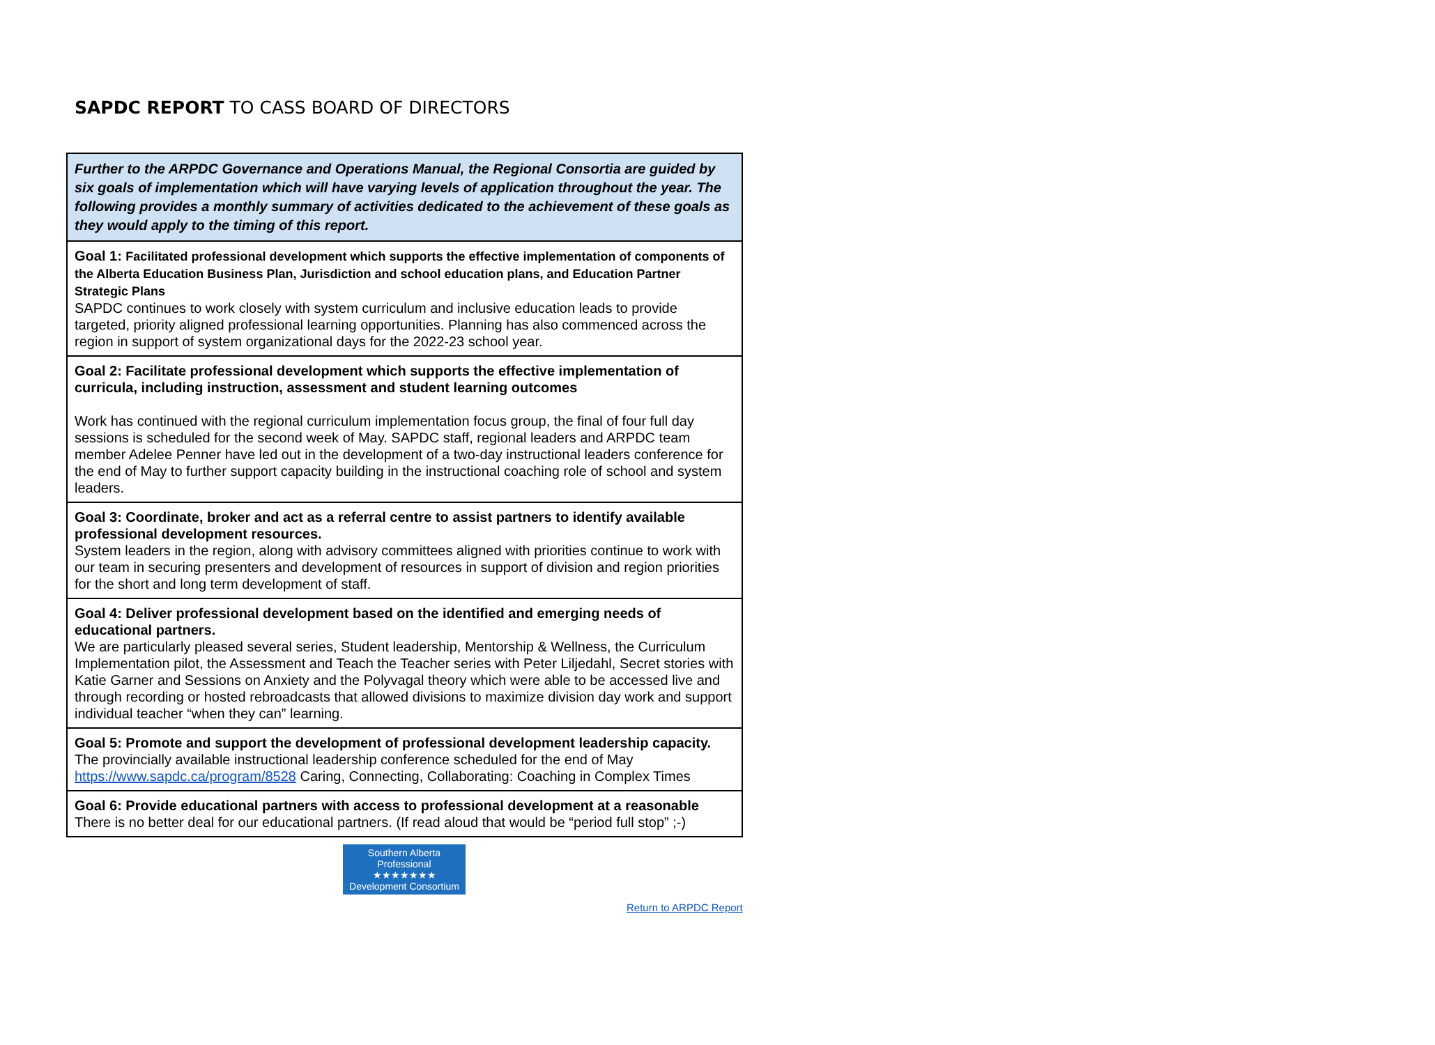SAPDC REPORT TO CASS BOARD OF DIRECTORS
| Further to the ARPDC Governance and Operations Manual, the Regional Consortia are guided by six goals of implementation which will have varying levels of application throughout the year. The following provides a monthly summary of activities dedicated to the achievement of these goals as they would apply to the timing of this report. |
| Goal 1: Facilitated professional development which supports the effective implementation of components of the Alberta Education Business Plan, Jurisdiction and school education plans, and Education Partner Strategic Plans SAPDC continues to work closely with system curriculum and inclusive education leads to provide targeted, priority aligned professional learning opportunities. Planning has also commenced across the region in support of system organizational days for the 2022-23 school year. |
| Goal 2: Facilitate professional development which supports the effective implementation of curricula, including instruction, assessment and student learning outcomes Work has continued with the regional curriculum implementation focus group, the final of four full day sessions is scheduled for the second week of May. SAPDC staff, regional leaders and ARPDC team member Adelee Penner have led out in the development of a two-day instructional leaders conference for the end of May to further support capacity building in the instructional coaching role of school and system leaders. |
| Goal 3: Coordinate, broker and act as a referral centre to assist partners to identify available professional development resources. System leaders in the region, along with advisory committees aligned with priorities continue to work with our team in securing presenters and development of resources in support of division and region priorities for the short and long term development of staff. |
| Goal 4: Deliver professional development based on the identified and emerging needs of educational partners. We are particularly pleased several series, Student leadership, Mentorship & Wellness, the Curriculum Implementation pilot, the Assessment and Teach the Teacher series with Peter Liljedahl, Secret stories with Katie Garner and Sessions on Anxiety and the Polyvagal theory which were able to be accessed live and through recording or hosted rebroadcasts that allowed divisions to maximize division day work and support individual teacher “when they can” learning. |
| Goal 5: Promote and support the development of professional development leadership capacity. The provincially available instructional leadership conference scheduled for the end of May https://www.sapdc.ca/program/8528 Caring, Connecting, Collaborating: Coaching in Complex Times |
| Goal 6: Provide educational partners with access to professional development at a reasonable There is no better deal for our educational partners. (If read aloud that would be “period full stop” ;-) |
Southern Alberta Professional
★★★★★★★
Development Consortium
Return to ARPDC Report